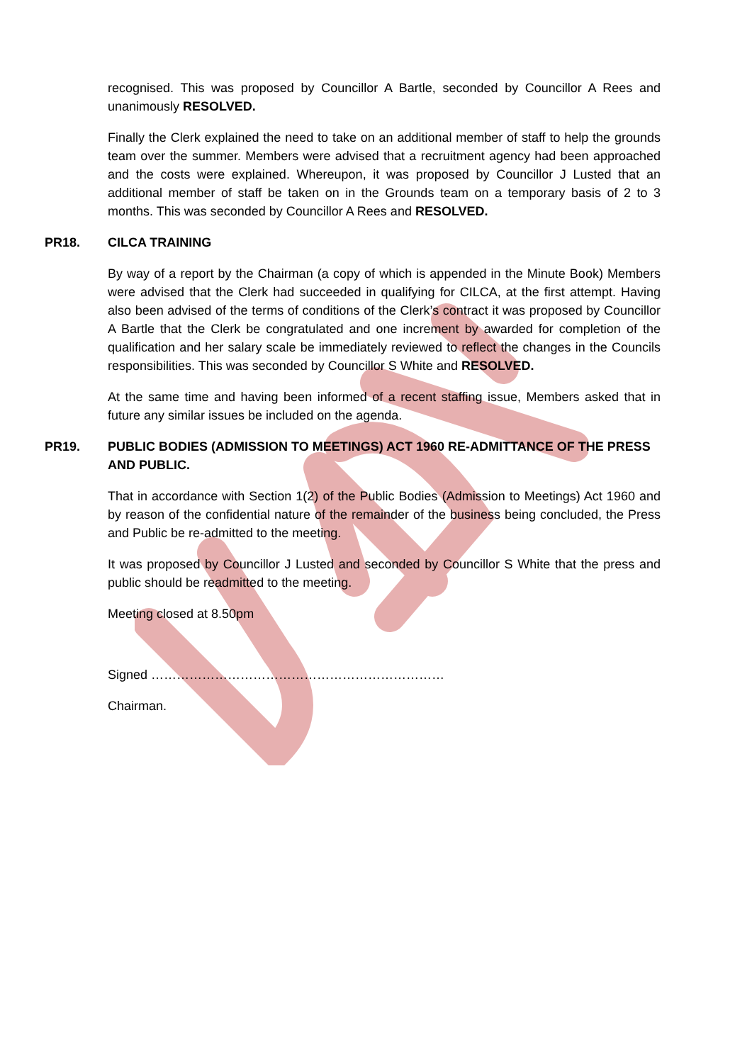recognised. This was proposed by Councillor A Bartle, seconded by Councillor A Rees and unanimously RESOLVED.
Finally the Clerk explained the need to take on an additional member of staff to help the grounds team over the summer. Members were advised that a recruitment agency had been approached and the costs were explained. Whereupon, it was proposed by Councillor J Lusted that an additional member of staff be taken on in the Grounds team on a temporary basis of 2 to 3 months. This was seconded by Councillor A Rees and RESOLVED.
PR18. CILCA TRAINING
By way of a report by the Chairman (a copy of which is appended in the Minute Book) Members were advised that the Clerk had succeeded in qualifying for CILCA, at the first attempt. Having also been advised of the terms of conditions of the Clerk’s contract it was proposed by Councillor A Bartle that the Clerk be congratulated and one increment by awarded for completion of the qualification and her salary scale be immediately reviewed to reflect the changes in the Councils responsibilities. This was seconded by Councillor S White and RESOLVED.
At the same time and having been informed of a recent staffing issue, Members asked that in future any similar issues be included on the agenda.
PR19. PUBLIC BODIES (ADMISSION TO MEETINGS) ACT 1960 RE-ADMITTANCE OF THE PRESS AND PUBLIC.
That in accordance with Section 1(2) of the Public Bodies (Admission to Meetings) Act 1960 and by reason of the confidential nature of the remainder of the business being concluded, the Press and Public be re-admitted to the meeting.
It was proposed by Councillor J Lusted and seconded by Councillor S White that the press and public should be readmitted to the meeting.
Meeting closed at 8.50pm
Signed ……………………………………………………………
Chairman.